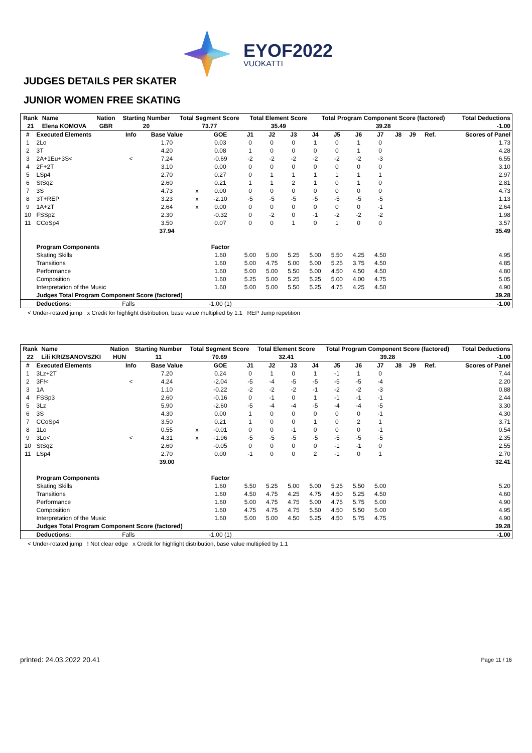EYOF2022
VUOKATTI
JUDGES DETAILS PER SKATER
JUNIOR WOMEN FREE SKATING
| Rank | Name | Nation | Starting Number | Total Segment Score | Total Element Score | Total Program Component Score (factored) | Total Deductions |
| --- | --- | --- | --- | --- | --- | --- | --- |
| 21 | Elena KOMOVA | GBR | 20 | 73.77 | 35.49 | 39.28 | -1.00 |
| # | Executed Elements | Info | Base Value | | GOE | J1 | J2 | J3 | J4 | J5 | J6 | J7 | J8 | J9 | Ref. | Scores of Panel |
| --- | --- | --- | --- | --- | --- | --- | --- | --- | --- | --- | --- | --- | --- | --- | --- | --- |
| 1 | 2Lo | | 1.70 | | 0.03 | 0 | 0 | 0 | 1 | 0 | 1 | 0 | | | | 1.73 |
| 2 | 3T | | 4.20 | | 0.08 | 1 | 0 | 0 | 0 | 0 | 1 | 0 | | | | 4.28 |
| 3 | 2A+1Eu+3S< | < | 7.24 | | -0.69 | -2 | -2 | -2 | -2 | -2 | -2 | -3 | | | | 6.55 |
| 4 | 2F+2T | | 3.10 | | 0.00 | 0 | 0 | 0 | 0 | 0 | 0 | 0 | | | | 3.10 |
| 5 | LSp4 | | 2.70 | | 0.27 | 0 | 1 | 1 | 1 | 1 | 1 | 1 | | | | 2.97 |
| 6 | StSq2 | | 2.60 | | 0.21 | 1 | 1 | 2 | 1 | 0 | 1 | 0 | | | | 2.81 |
| 7 | 3S | | 4.73 | x | 0.00 | 0 | 0 | 0 | 0 | 0 | 0 | 0 | | | | 4.73 |
| 8 | 3T+REP | | 3.23 | x | -2.10 | -5 | -5 | -5 | -5 | -5 | -5 | -5 | | | | 1.13 |
| 9 | 1A+2T | | 2.64 | x | 0.00 | 0 | 0 | 0 | 0 | 0 | 0 | -1 | | | | 2.64 |
| 10 | FSSp2 | | 2.30 | | -0.32 | 0 | -2 | 0 | -1 | -2 | -2 | -2 | | | | 1.98 |
| 11 | CCoSp4 | | 3.50 | | 0.07 | 0 | 0 | 1 | 0 | 1 | 0 | 0 | | | | 3.57 |
| | | | 37.94 | | | | | | | | | | | | | 35.49 |
| | Program Components | | | | Factor | | | | | | | | | | | |
| | Skating Skills | | | | 1.60 | 5.00 | 5.00 | 5.25 | 5.00 | 5.50 | 4.25 | 4.50 | | | | 4.95 |
| | Transitions | | | | 1.60 | 5.00 | 4.75 | 5.00 | 5.00 | 5.25 | 3.75 | 4.50 | | | | 4.85 |
| | Performance | | | | 1.60 | 5.00 | 5.00 | 5.50 | 5.00 | 4.50 | 4.50 | 4.50 | | | | 4.80 |
| | Composition | | | | 1.60 | 5.25 | 5.00 | 5.25 | 5.25 | 5.00 | 4.00 | 4.75 | | | | 5.05 |
| | Interpretation of the Music | | | | 1.60 | 5.00 | 5.00 | 5.50 | 5.25 | 4.75 | 4.25 | 4.50 | | | | 4.90 |
| | Judges Total Program Component Score (factored) | | | | | | | | | | | | | | | 39.28 |
| | Deductions: | Falls | | | -1.00 (1) | | | | | | | | | | | -1.00 |
< Under-rotated jump x Credit for highlight distribution, base value multiplied by 1.1 REP Jump repetition
| Rank | Name | Nation | Starting Number | Total Segment Score | Total Element Score | Total Program Component Score (factored) | Total Deductions |
| --- | --- | --- | --- | --- | --- | --- | --- |
| 22 | Lili KRIZSANOVSZKI | HUN | 11 | 70.69 | 32.41 | 39.28 | -1.00 |
| # | Executed Elements | Info | Base Value | | GOE | J1 | J2 | J3 | J4 | J5 | J6 | J7 | J8 | J9 | Ref. | Scores of Panel |
| --- | --- | --- | --- | --- | --- | --- | --- | --- | --- | --- | --- | --- | --- | --- | --- | --- |
| 1 | 3Lz+2T | | 7.20 | | 0.24 | 0 | 1 | 0 | 1 | -1 | 1 | 0 | | | | 7.44 |
| 2 | 3F!< | < | 4.24 | | -2.04 | -5 | -4 | -5 | -5 | -5 | -5 | -4 | | | | 2.20 |
| 3 | 1A | | 1.10 | | -0.22 | -2 | -2 | -2 | -1 | -2 | -2 | -3 | | | | 0.88 |
| 4 | FSSp3 | | 2.60 | | -0.16 | 0 | -1 | 0 | 1 | -1 | -1 | -1 | | | | 2.44 |
| 5 | 3Lz | | 5.90 | | -2.60 | -5 | -4 | -4 | -5 | -4 | -4 | -5 | | | | 3.30 |
| 6 | 3S | | 4.30 | | 0.00 | 1 | 0 | 0 | 0 | 0 | 0 | -1 | | | | 4.30 |
| 7 | CCoSp4 | | 3.50 | | 0.21 | 1 | 0 | 0 | 1 | 0 | 2 | 1 | | | | 3.71 |
| 8 | 1Lo | | 0.55 | x | -0.01 | 0 | 0 | -1 | 0 | 0 | 0 | -1 | | | | 0.54 |
| 9 | 3Lo< | < | 4.31 | x | -1.96 | -5 | -5 | -5 | -5 | -5 | -5 | -5 | | | | 2.35 |
| 10 | StSq2 | | 2.60 | | -0.05 | 0 | 0 | 0 | 0 | -1 | -1 | 0 | | | | 2.55 |
| 11 | LSp4 | | 2.70 | | 0.00 | -1 | 0 | 0 | 2 | -1 | 0 | 1 | | | | 2.70 |
| | | | 39.00 | | | | | | | | | | | | | 32.41 |
| | Program Components | | | | Factor | | | | | | | | | | | |
| | Skating Skills | | | | 1.60 | 5.50 | 5.25 | 5.00 | 5.00 | 5.25 | 5.50 | 5.00 | | | | 5.20 |
| | Transitions | | | | 1.60 | 4.50 | 4.75 | 4.25 | 4.75 | 4.50 | 5.25 | 4.50 | | | | 4.60 |
| | Performance | | | | 1.60 | 5.00 | 4.75 | 4.75 | 5.00 | 4.75 | 5.75 | 5.00 | | | | 4.90 |
| | Composition | | | | 1.60 | 4.75 | 4.75 | 4.75 | 5.50 | 4.50 | 5.50 | 5.00 | | | | 4.95 |
| | Interpretation of the Music | | | | 1.60 | 5.00 | 5.00 | 4.50 | 5.25 | 4.50 | 5.75 | 4.75 | | | | 4.90 |
| | Judges Total Program Component Score (factored) | | | | | | | | | | | | | | | 39.28 |
| | Deductions: | Falls | | | -1.00 (1) | | | | | | | | | | | -1.00 |
< Under-rotated jump ! Not clear edge x Credit for highlight distribution, base value multiplied by 1.1
printed: 24.03.2022 20.41 Page 11 / 16